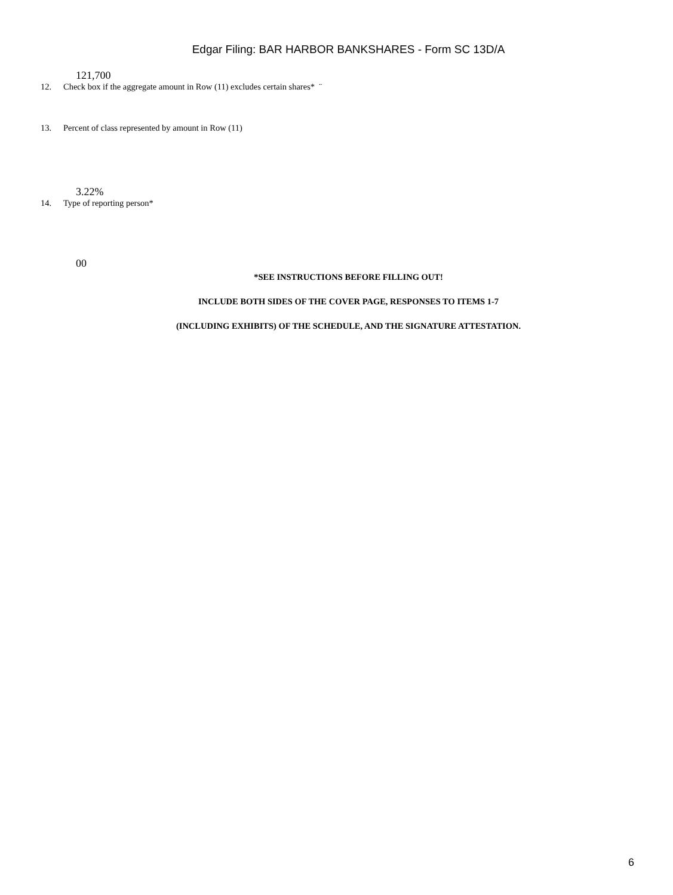Edgar Filing: BAR HARBOR BANKSHARES - Form SC 13D/A
121,700
12. Check box if the aggregate amount in Row (11) excludes certain shares* ¨
13. Percent of class represented by amount in Row (11)
3.22%
14. Type of reporting person*
00
*SEE INSTRUCTIONS BEFORE FILLING OUT!
INCLUDE BOTH SIDES OF THE COVER PAGE, RESPONSES TO ITEMS 1-7
(INCLUDING EXHIBITS) OF THE SCHEDULE, AND THE SIGNATURE ATTESTATION.
6